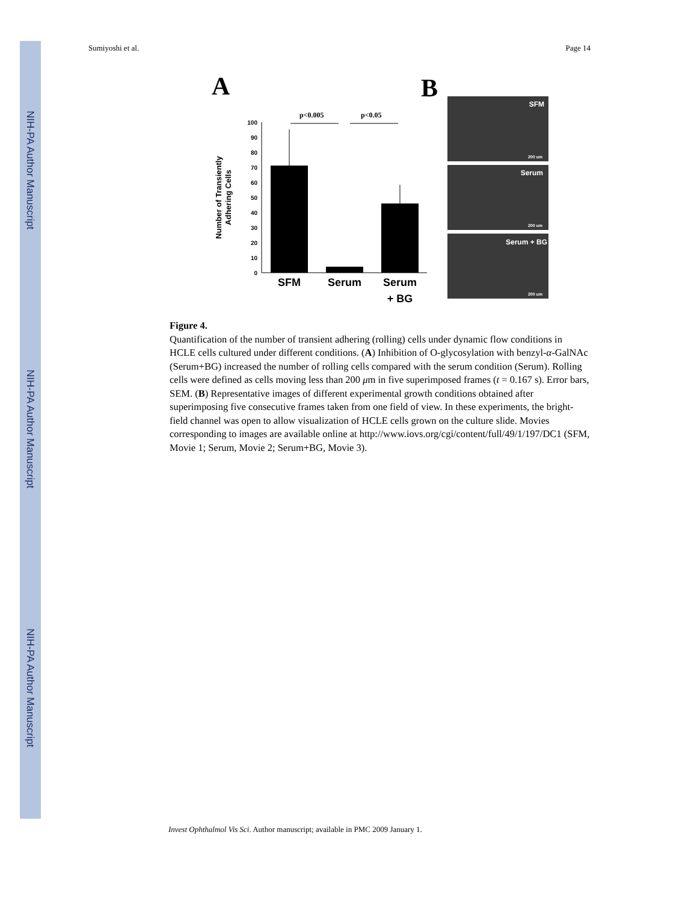NIH-PA Author Manuscript
NIH-PA Author Manuscript
NIH-PA Author Manuscript
Sumiyoshi et al. Page 14
A
B
p<0.005
p<0.05
100
90
80
70
60
50
40
30
20
10
0
Number of Transiently
Adhering Cells
SFM
Serum
Serum
+ BG
SFM
Serum
Serum + BG
200 um
200 um
200 um
Figure 4.
Quantification of the number of transient adhering (rolling) cells under dynamic flow conditions in HCLE cells cultured under different conditions. (A) Inhibition of O-glycosylation with benzyl-α-GalNAc (Serum+BG) increased the number of rolling cells compared with the serum condition (Serum). Rolling cells were defined as cells moving less than 200 μm in five superimposed frames (t = 0.167 s). Error bars, SEM. (B) Representative images of different experimental growth conditions obtained after superimposing five consecutive frames taken from one field of view. In these experiments, the bright-field channel was open to allow visualization of HCLE cells grown on the culture slide. Movies corresponding to images are available online at http://www.iovs.org/cgi/content/full/49/1/197/DC1 (SFM, Movie 1; Serum, Movie 2; Serum+BG, Movie 3).
Invest Ophthalmol Vis Sci. Author manuscript; available in PMC 2009 January 1.